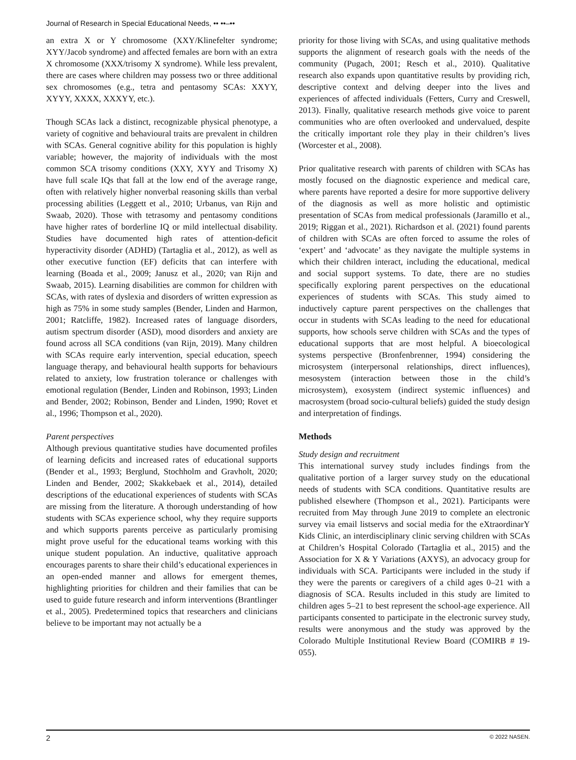Journal of Research in Special Educational Needs, •• ••–••
an extra X or Y chromosome (XXY/Klinefelter syndrome; XYY/Jacob syndrome) and affected females are born with an extra X chromosome (XXX/trisomy X syndrome). While less prevalent, there are cases where children may possess two or three additional sex chromosomes (e.g., tetra and pentasomy SCAs: XXYY, XYYY, XXXX, XXXYY, etc.).
Though SCAs lack a distinct, recognizable physical phenotype, a variety of cognitive and behavioural traits are prevalent in children with SCAs. General cognitive ability for this population is highly variable; however, the majority of individuals with the most common SCA trisomy conditions (XXY, XYY and Trisomy X) have full scale IQs that fall at the low end of the average range, often with relatively higher nonverbal reasoning skills than verbal processing abilities (Leggett et al., 2010; Urbanus, van Rijn and Swaab, 2020). Those with tetrasomy and pentasomy conditions have higher rates of borderline IQ or mild intellectual disability. Studies have documented high rates of attention-deficit hyperactivity disorder (ADHD) (Tartaglia et al., 2012), as well as other executive function (EF) deficits that can interfere with learning (Boada et al., 2009; Janusz et al., 2020; van Rijn and Swaab, 2015). Learning disabilities are common for children with SCAs, with rates of dyslexia and disorders of written expression as high as 75% in some study samples (Bender, Linden and Harmon, 2001; Ratcliffe, 1982). Increased rates of language disorders, autism spectrum disorder (ASD), mood disorders and anxiety are found across all SCA conditions (van Rijn, 2019). Many children with SCAs require early intervention, special education, speech language therapy, and behavioural health supports for behaviours related to anxiety, low frustration tolerance or challenges with emotional regulation (Bender, Linden and Robinson, 1993; Linden and Bender, 2002; Robinson, Bender and Linden, 1990; Rovet et al., 1996; Thompson et al., 2020).
Parent perspectives
Although previous quantitative studies have documented profiles of learning deficits and increased rates of educational supports (Bender et al., 1993; Berglund, Stochholm and Gravholt, 2020; Linden and Bender, 2002; Skakkebaek et al., 2014), detailed descriptions of the educational experiences of students with SCAs are missing from the literature. A thorough understanding of how students with SCAs experience school, why they require supports and which supports parents perceive as particularly promising might prove useful for the educational teams working with this unique student population. An inductive, qualitative approach encourages parents to share their child’s educational experiences in an open-ended manner and allows for emergent themes, highlighting priorities for children and their families that can be used to guide future research and inform interventions (Brantlinger et al., 2005). Predetermined topics that researchers and clinicians believe to be important may not actually be a
priority for those living with SCAs, and using qualitative methods supports the alignment of research goals with the needs of the community (Pugach, 2001; Resch et al., 2010). Qualitative research also expands upon quantitative results by providing rich, descriptive context and delving deeper into the lives and experiences of affected individuals (Fetters, Curry and Creswell, 2013). Finally, qualitative research methods give voice to parent communities who are often overlooked and undervalued, despite the critically important role they play in their children’s lives (Worcester et al., 2008).
Prior qualitative research with parents of children with SCAs has mostly focused on the diagnostic experience and medical care, where parents have reported a desire for more supportive delivery of the diagnosis as well as more holistic and optimistic presentation of SCAs from medical professionals (Jaramillo et al., 2019; Riggan et al., 2021). Richardson et al. (2021) found parents of children with SCAs are often forced to assume the roles of ‘expert’ and ‘advocate’ as they navigate the multiple systems in which their children interact, including the educational, medical and social support systems. To date, there are no studies specifically exploring parent perspectives on the educational experiences of students with SCAs. This study aimed to inductively capture parent perspectives on the challenges that occur in students with SCAs leading to the need for educational supports, how schools serve children with SCAs and the types of educational supports that are most helpful. A bioecological systems perspective (Bronfenbrenner, 1994) considering the microsystem (interpersonal relationships, direct influences), mesosystem (interaction between those in the child’s microsystem), exosystem (indirect systemic influences) and macrosystem (broad socio-cultural beliefs) guided the study design and interpretation of findings.
Methods
Study design and recruitment
This international survey study includes findings from the qualitative portion of a larger survey study on the educational needs of students with SCA conditions. Quantitative results are published elsewhere (Thompson et al., 2021). Participants were recruited from May through June 2019 to complete an electronic survey via email listservs and social media for the eXtraordinarY Kids Clinic, an interdisciplinary clinic serving children with SCAs at Children’s Hospital Colorado (Tartaglia et al., 2015) and the Association for X & Y Variations (AXYS), an advocacy group for individuals with SCA. Participants were included in the study if they were the parents or caregivers of a child ages 0–21 with a diagnosis of SCA. Results included in this study are limited to children ages 5–21 to best represent the school-age experience. All participants consented to participate in the electronic survey study, results were anonymous and the study was approved by the Colorado Multiple Institutional Review Board (COMIRB # 19-055).
2 © 2022 NASEN.